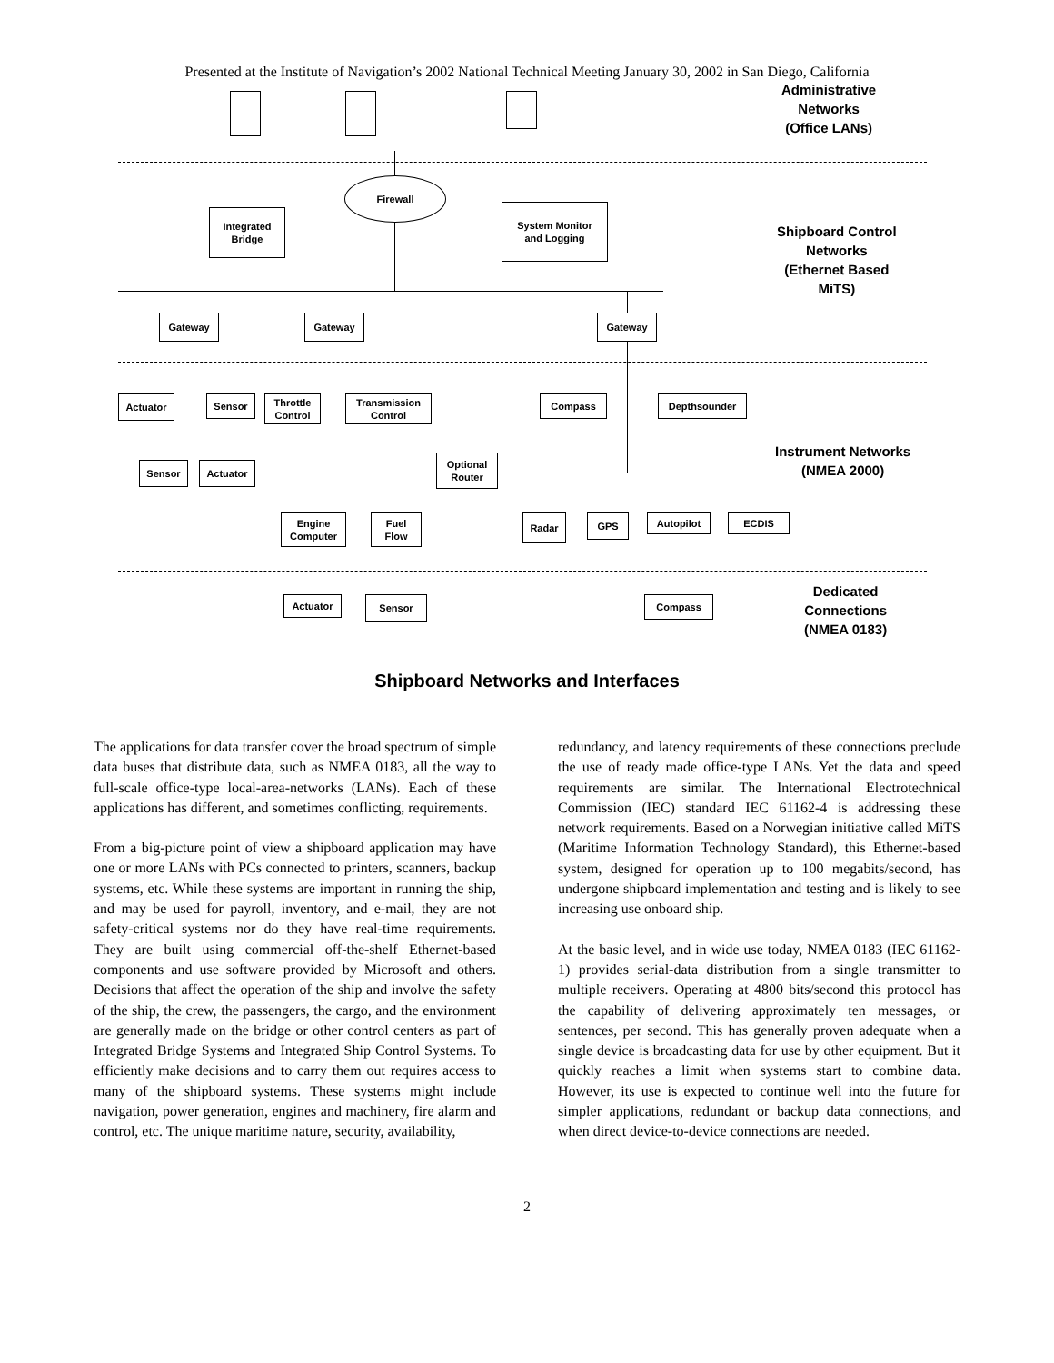Presented at the Institute of Navigation’s 2002 National Technical Meeting January 30, 2002 in San Diego, California
Administrative
Networks
(Office LANs)
Firewall
Integrated
Bridge
System Monitor
and Logging
Shipboard Control
Networks
(Ethernet Based
MiTS)
Gateway Gateway Gateway
Actuator Sensor
Throttle
Control
Transmission
Control
Compass Depthsounder
Sensor Actuator
Optional
Router
Instrument Networks
(NMEA 2000)
Engine
Computer
Fuel
Flow
Radar GPS Autopilot ECDIS
Actuator Sensor Compass
Dedicated
Connections
(NMEA 0183)
Shipboard Networks and Interfaces
The applications for data transfer cover the broad spectrum of simple data buses that distribute data, such as NMEA 0183, all the way to full-scale office-type local-area-networks (LANs). Each of these applications has different, and sometimes conflicting, requirements.
From a big-picture point of view a shipboard application may have one or more LANs with PCs connected to printers, scanners, backup systems, etc. While these systems are important in running the ship, and may be used for payroll, inventory, and e-mail, they are not safety-critical systems nor do they have real-time requirements. They are built using commercial off-the-shelf Ethernet-based components and use software provided by Microsoft and others. Decisions that affect the operation of the ship and involve the safety of the ship, the crew, the passengers, the cargo, and the environment are generally made on the bridge or other control centers as part of Integrated Bridge Systems and Integrated Ship Control Systems. To efficiently make decisions and to carry them out requires access to many of the shipboard systems. These systems might include navigation, power generation, engines and machinery, fire alarm and control, etc. The unique maritime nature, security, availability,
redundancy, and latency requirements of these connections preclude the use of ready made office-type LANs. Yet the data and speed requirements are similar. The International Electrotechnical Commission (IEC) standard IEC 61162-4 is addressing these network requirements. Based on a Norwegian initiative called MiTS (Maritime Information Technology Standard), this Ethernet-based system, designed for operation up to 100 megabits/second, has undergone shipboard implementation and testing and is likely to see increasing use onboard ship.
At the basic level, and in wide use today, NMEA 0183 (IEC 61162-1) provides serial-data distribution from a single transmitter to multiple receivers. Operating at 4800 bits/second this protocol has the capability of delivering approximately ten messages, or sentences, per second. This has generally proven adequate when a single device is broadcasting data for use by other equipment. But it quickly reaches a limit when systems start to combine data. However, its use is expected to continue well into the future for simpler applications, redundant or backup data connections, and when direct device-to-device connections are needed.
2